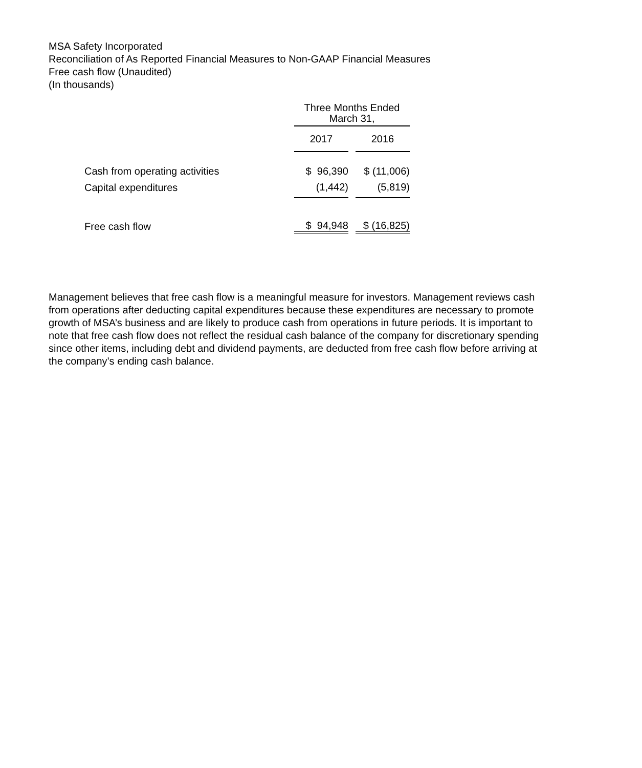MSA Safety Incorporated
Reconciliation of As Reported Financial Measures to Non-GAAP Financial Measures
Free cash flow (Unaudited)
(In thousands)
| | Three Months Ended March 31, | | |
| | 2017 | | 2016 |
| Cash from operating activities | $ 96,390 | | $ (11,006) |
| Capital expenditures | (1,442) | | (5,819) |
| Free cash flow | $ 94,948 | | $ (16,825) |
Management believes that free cash flow is a meaningful measure for investors. Management reviews cash from operations after deducting capital expenditures because these expenditures are necessary to promote growth of MSA’s business and are likely to produce cash from operations in future periods. It is important to note that free cash flow does not reflect the residual cash balance of the company for discretionary spending since other items, including debt and dividend payments, are deducted from free cash flow before arriving at the company’s ending cash balance.